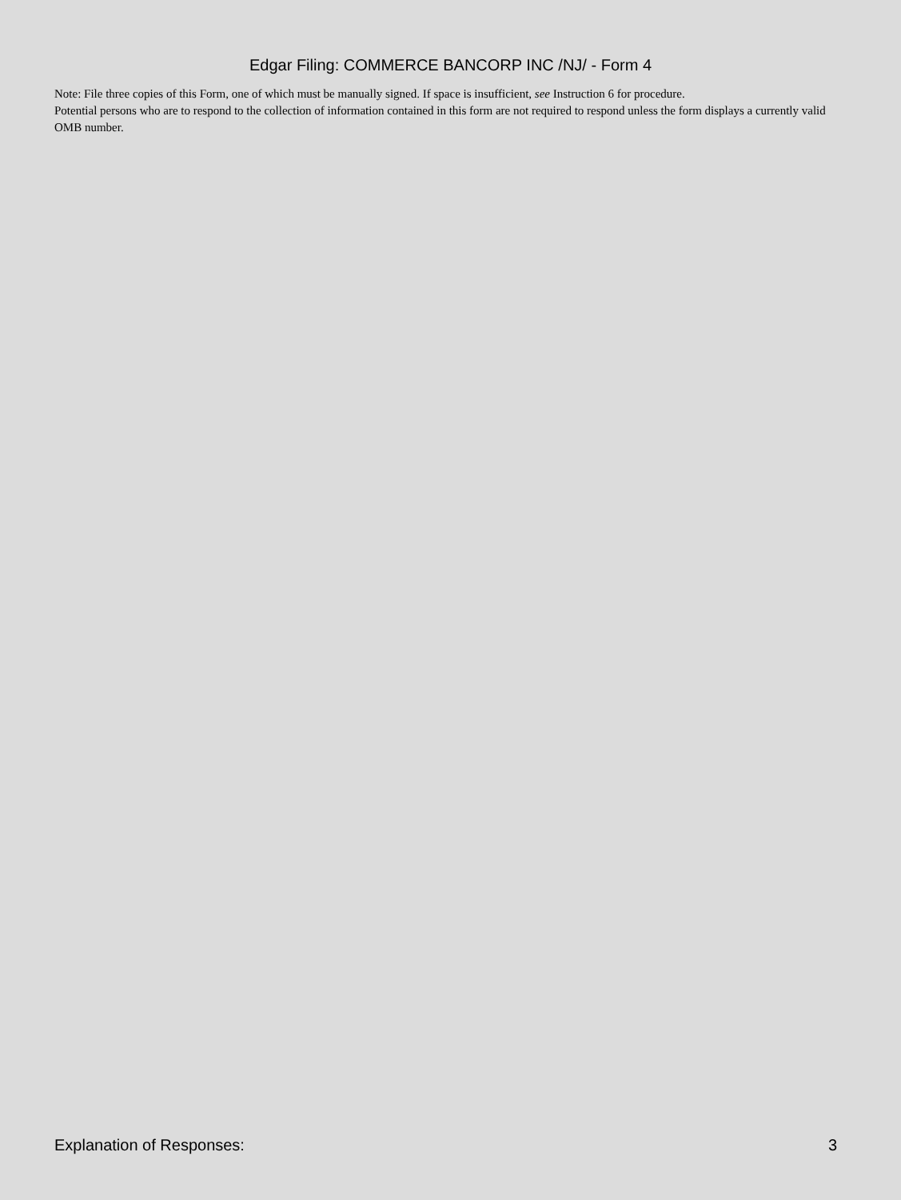Edgar Filing: COMMERCE BANCORP INC /NJ/ - Form 4
Note: File three copies of this Form, one of which must be manually signed. If space is insufficient, see Instruction 6 for procedure.
Potential persons who are to respond to the collection of information contained in this form are not required to respond unless the form displays a currently valid OMB number.
Explanation of Responses: 3